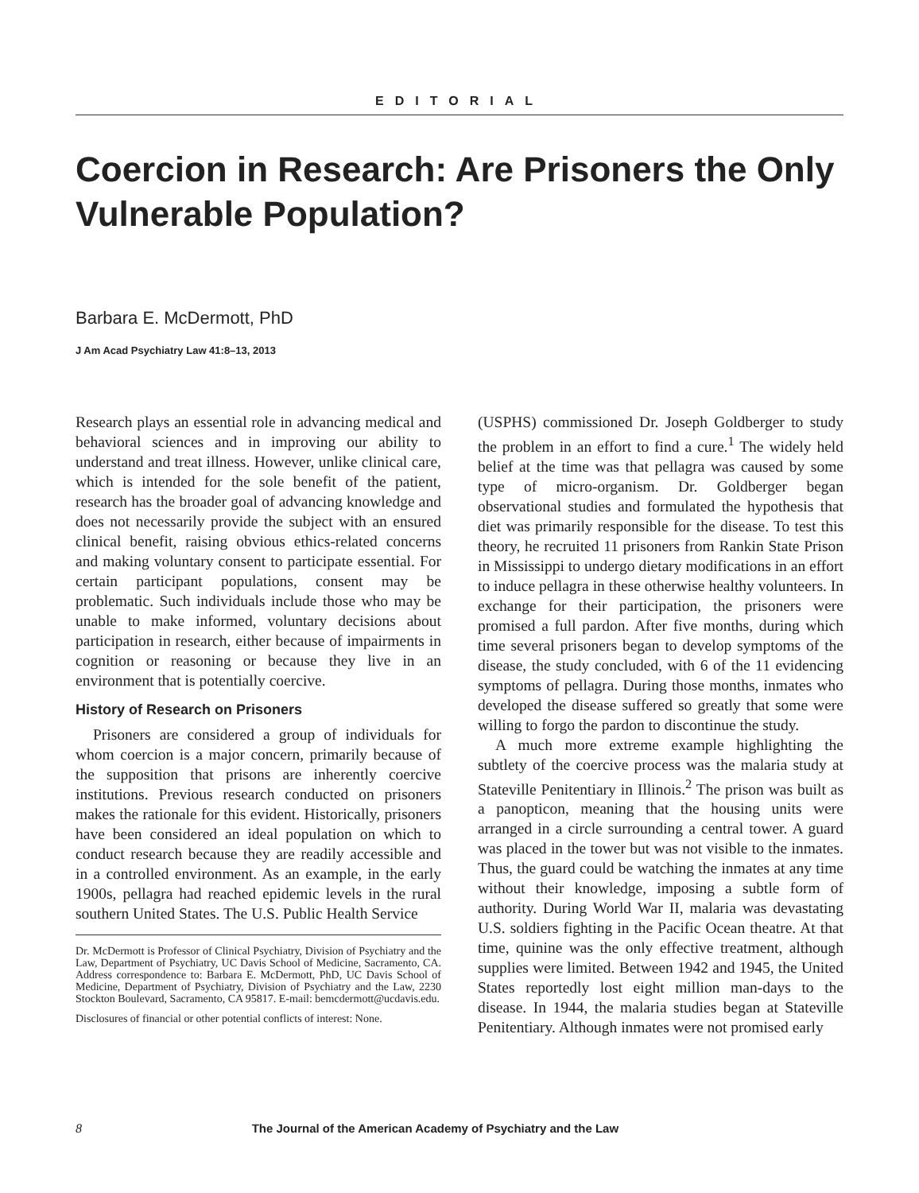EDITORIAL
Coercion in Research: Are Prisoners the Only Vulnerable Population?
Barbara E. McDermott, PhD
J Am Acad Psychiatry Law 41:8–13, 2013
Research plays an essential role in advancing medical and behavioral sciences and in improving our ability to understand and treat illness. However, unlike clinical care, which is intended for the sole benefit of the patient, research has the broader goal of advancing knowledge and does not necessarily provide the subject with an ensured clinical benefit, raising obvious ethics-related concerns and making voluntary consent to participate essential. For certain participant populations, consent may be problematic. Such individuals include those who may be unable to make informed, voluntary decisions about participation in research, either because of impairments in cognition or reasoning or because they live in an environment that is potentially coercive.
History of Research on Prisoners
Prisoners are considered a group of individuals for whom coercion is a major concern, primarily because of the supposition that prisons are inherently coercive institutions. Previous research conducted on prisoners makes the rationale for this evident. Historically, prisoners have been considered an ideal population on which to conduct research because they are readily accessible and in a controlled environment. As an example, in the early 1900s, pellagra had reached epidemic levels in the rural southern United States. The U.S. Public Health Service
Dr. McDermott is Professor of Clinical Psychiatry, Division of Psychiatry and the Law, Department of Psychiatry, UC Davis School of Medicine, Sacramento, CA. Address correspondence to: Barbara E. McDermott, PhD, UC Davis School of Medicine, Department of Psychiatry, Division of Psychiatry and the Law, 2230 Stockton Boulevard, Sacramento, CA 95817. E-mail: bemcdermott@ucdavis.edu.
Disclosures of financial or other potential conflicts of interest: None.
(USPHS) commissioned Dr. Joseph Goldberger to study the problem in an effort to find a cure.<sup>1</sup> The widely held belief at the time was that pellagra was caused by some type of micro-organism. Dr. Goldberger began observational studies and formulated the hypothesis that diet was primarily responsible for the disease. To test this theory, he recruited 11 prisoners from Rankin State Prison in Mississippi to undergo dietary modifications in an effort to induce pellagra in these otherwise healthy volunteers. In exchange for their participation, the prisoners were promised a full pardon. After five months, during which time several prisoners began to develop symptoms of the disease, the study concluded, with 6 of the 11 evidencing symptoms of pellagra. During those months, inmates who developed the disease suffered so greatly that some were willing to forgo the pardon to discontinue the study.
A much more extreme example highlighting the subtlety of the coercive process was the malaria study at Stateville Penitentiary in Illinois.<sup>2</sup> The prison was built as a panopticon, meaning that the housing units were arranged in a circle surrounding a central tower. A guard was placed in the tower but was not visible to the inmates. Thus, the guard could be watching the inmates at any time without their knowledge, imposing a subtle form of authority. During World War II, malaria was devastating U.S. soldiers fighting in the Pacific Ocean theatre. At that time, quinine was the only effective treatment, although supplies were limited. Between 1942 and 1945, the United States reportedly lost eight million man-days to the disease. In 1944, the malaria studies began at Stateville Penitentiary. Although inmates were not promised early
8 The Journal of the American Academy of Psychiatry and the Law